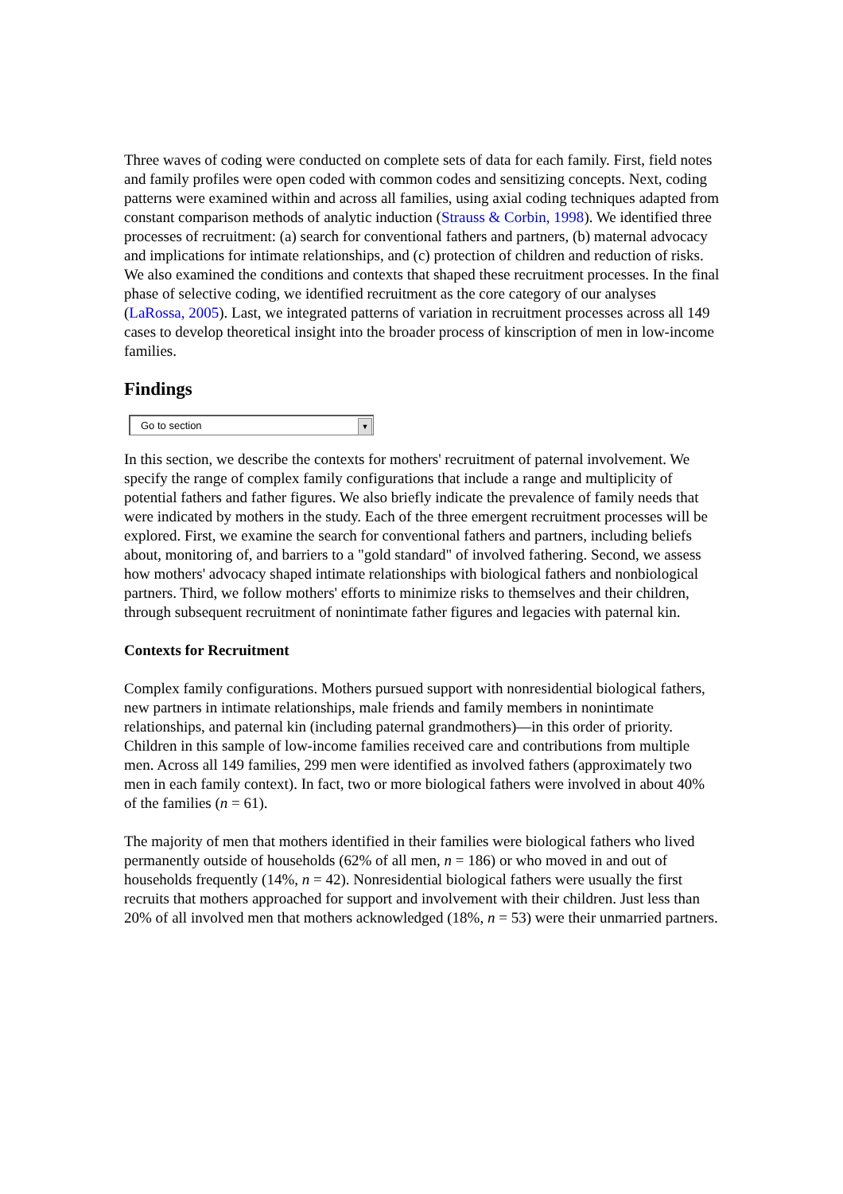Three waves of coding were conducted on complete sets of data for each family. First, field notes and family profiles were open coded with common codes and sensitizing concepts. Next, coding patterns were examined within and across all families, using axial coding techniques adapted from constant comparison methods of analytic induction (Strauss & Corbin, 1998). We identified three processes of recruitment: (a) search for conventional fathers and partners, (b) maternal advocacy and implications for intimate relationships, and (c) protection of children and reduction of risks. We also examined the conditions and contexts that shaped these recruitment processes. In the final phase of selective coding, we identified recruitment as the core category of our analyses (LaRossa, 2005). Last, we integrated patterns of variation in recruitment processes across all 149 cases to develop theoretical insight into the broader process of kinscription of men in low-income families.
Findings
Go to section ▼
In this section, we describe the contexts for mothers' recruitment of paternal involvement. We specify the range of complex family configurations that include a range and multiplicity of potential fathers and father figures. We also briefly indicate the prevalence of family needs that were indicated by mothers in the study. Each of the three emergent recruitment processes will be explored. First, we examine the search for conventional fathers and partners, including beliefs about, monitoring of, and barriers to a "gold standard" of involved fathering. Second, we assess how mothers' advocacy shaped intimate relationships with biological fathers and nonbiological partners. Third, we follow mothers' efforts to minimize risks to themselves and their children, through subsequent recruitment of nonintimate father figures and legacies with paternal kin.
Contexts for Recruitment
Complex family configurations. Mothers pursued support with nonresidential biological fathers, new partners in intimate relationships, male friends and family members in nonintimate relationships, and paternal kin (including paternal grandmothers)—in this order of priority. Children in this sample of low-income families received care and contributions from multiple men. Across all 149 families, 299 men were identified as involved fathers (approximately two men in each family context). In fact, two or more biological fathers were involved in about 40% of the families (n = 61).
The majority of men that mothers identified in their families were biological fathers who lived permanently outside of households (62% of all men, n = 186) or who moved in and out of households frequently (14%, n = 42). Nonresidential biological fathers were usually the first recruits that mothers approached for support and involvement with their children. Just less than 20% of all involved men that mothers acknowledged (18%, n = 53) were their unmarried partners.